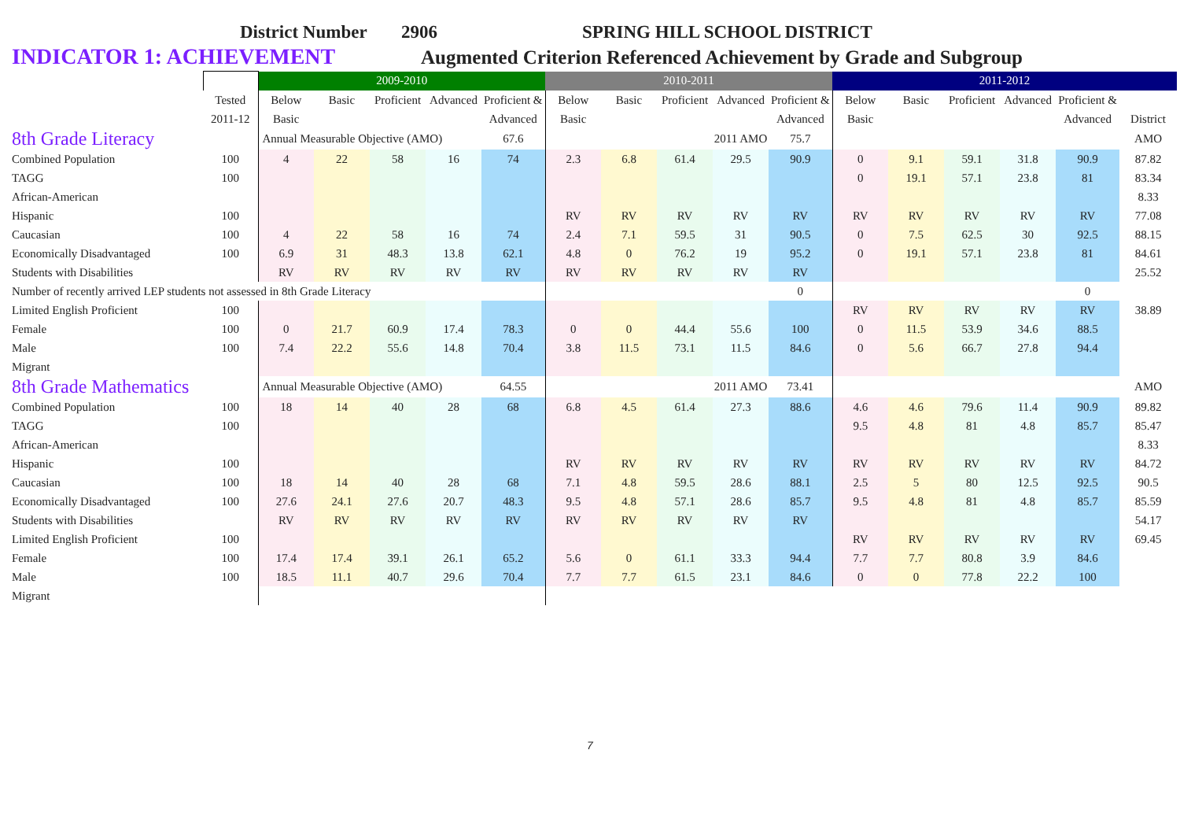District Number 2906 SPRING HILL SCHOOL DISTRICT
INDICATOR 1: ACHIEVEMENT Augmented Criterion Referenced Achievement by Grade and Subgroup
| | | 2009-2010 | | | | | 2010-2011 | | | | | 2011-2012 | | | | | |
| | Tested | Below | Basic | Proficient | Advanced | Proficient & | Below | Basic | Proficient | Advanced | Proficient & | Below | Basic | Proficient | Advanced | Proficient & | |
| | 2011-12 | Basic | | | | Advanced | Basic | | | | Advanced | Basic | | | | Advanced | District |
| 8th Grade Literacy | | Annual Measurable Objective (AMO) | | | | 67.6 | | | | 2011 AMO | 75.7 | | | | | | AMO |
| Combined Population | 100 | 4 | 22 | 58 | 16 | 74 | 2.3 | 6.8 | 61.4 | 29.5 | 90.9 | 0 | 9.1 | 59.1 | 31.8 | 90.9 | 87.82 |
| TAGG | 100 | | | | | | | | | | | 0 | 19.1 | 57.1 | 23.8 | 81 | 83.34 |
| African-American | | | | | | | | | | | | | | | | | 8.33 |
| Hispanic | 100 | | | | | | RV | RV | RV | RV | RV | RV | RV | RV | RV | RV | 77.08 |
| Caucasian | 100 | 4 | 22 | 58 | 16 | 74 | 2.4 | 7.1 | 59.5 | 31 | 90.5 | 0 | 7.5 | 62.5 | 30 | 92.5 | 88.15 |
| Economically Disadvantaged | 100 | 6.9 | 31 | 48.3 | 13.8 | 62.1 | 4.8 | 0 | 76.2 | 19 | 95.2 | 0 | 19.1 | 57.1 | 23.8 | 81 | 84.61 |
| Students with Disabilities | | RV | RV | RV | RV | RV | RV | RV | RV | RV | RV | | | | | | 25.52 |
| Number of recently arrived LEP students not assessed in 8th Grade Literacy | | | | | | | | | | | 0 | | | | | 0 | |
| Limited English Proficient | 100 | | | | | | | | | | | RV | RV | RV | RV | RV | 38.89 |
| Female | 100 | 0 | 21.7 | 60.9 | 17.4 | 78.3 | 0 | 0 | 44.4 | 55.6 | 100 | 0 | 11.5 | 53.9 | 34.6 | 88.5 | |
| Male | 100 | 7.4 | 22.2 | 55.6 | 14.8 | 70.4 | 3.8 | 11.5 | 73.1 | 11.5 | 84.6 | 0 | 5.6 | 66.7 | 27.8 | 94.4 | |
| Migrant | | | | | | | | | | | | | | | | | |
| 8th Grade Mathematics | | Annual Measurable Objective (AMO) | | | | 64.55 | | | | 2011 AMO | 73.41 | | | | | | AMO |
| Combined Population | 100 | 18 | 14 | 40 | 28 | 68 | 6.8 | 4.5 | 61.4 | 27.3 | 88.6 | 4.6 | 4.6 | 79.6 | 11.4 | 90.9 | 89.82 |
| TAGG | 100 | | | | | | | | | | | 9.5 | 4.8 | 81 | 4.8 | 85.7 | 85.47 |
| African-American | | | | | | | | | | | | | | | | | 8.33 |
| Hispanic | 100 | | | | | | RV | RV | RV | RV | RV | RV | RV | RV | RV | RV | 84.72 |
| Caucasian | 100 | 18 | 14 | 40 | 28 | 68 | 7.1 | 4.8 | 59.5 | 28.6 | 88.1 | 2.5 | 5 | 80 | 12.5 | 92.5 | 90.5 |
| Economically Disadvantaged | 100 | 27.6 | 24.1 | 27.6 | 20.7 | 48.3 | 9.5 | 4.8 | 57.1 | 28.6 | 85.7 | 9.5 | 4.8 | 81 | 4.8 | 85.7 | 85.59 |
| Students with Disabilities | | RV | RV | RV | RV | RV | RV | RV | RV | RV | RV | | | | | | 54.17 |
| Limited English Proficient | 100 | | | | | | | | | | | RV | RV | RV | RV | RV | 69.45 |
| Female | 100 | 17.4 | 17.4 | 39.1 | 26.1 | 65.2 | 5.6 | 0 | 61.1 | 33.3 | 94.4 | 7.7 | 7.7 | 80.8 | 3.9 | 84.6 | |
| Male | 100 | 18.5 | 11.1 | 40.7 | 29.6 | 70.4 | 7.7 | 7.7 | 61.5 | 23.1 | 84.6 | 0 | 0 | 77.8 | 22.2 | 100 | |
| Migrant | | | | | | | | | | | | | | | | | |
7